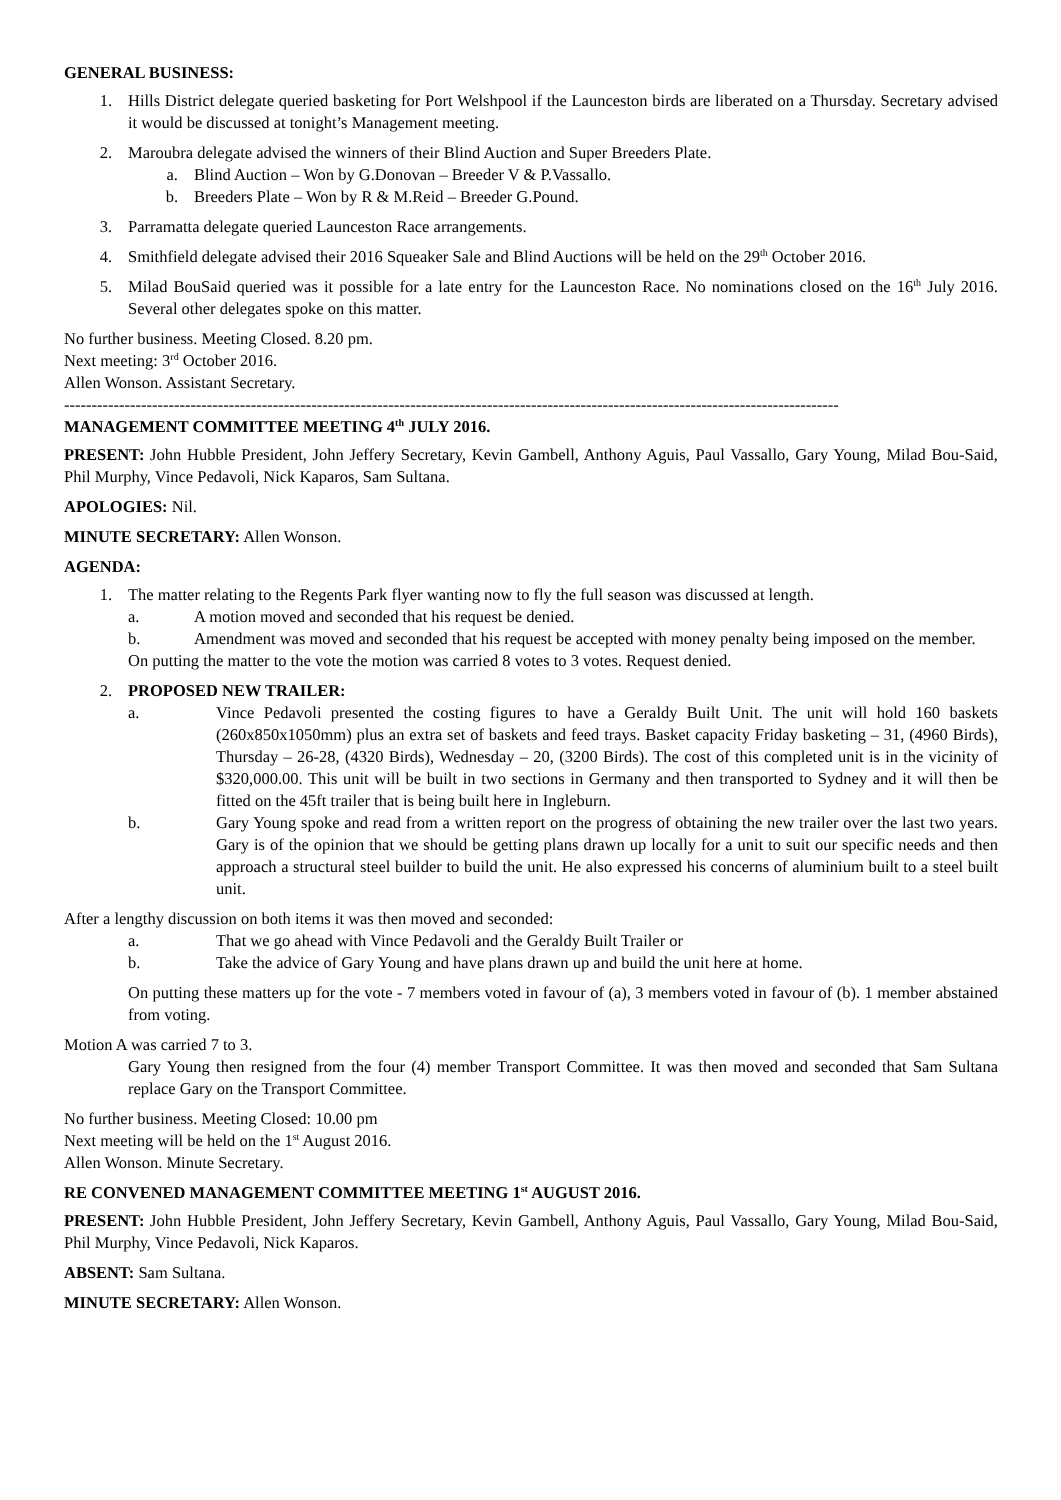GENERAL BUSINESS:
1. Hills District delegate queried basketing for Port Welshpool if the Launceston birds are liberated on a Thursday. Secretary advised it would be discussed at tonight’s Management meeting.
2. Maroubra delegate advised the winners of their Blind Auction and Super Breeders Plate.
a. Blind Auction – Won by G.Donovan – Breeder V & P.Vassallo.
b. Breeders Plate – Won by R & M.Reid – Breeder G.Pound.
3. Parramatta delegate queried Launceston Race arrangements.
4. Smithfield delegate advised their 2016 Squeaker Sale and Blind Auctions will be held on the 29<sup>th</sup> October 2016.
5. Milad BouSaid queried was it possible for a late entry for the Launceston Race. No nominations closed on the 16<sup>th</sup> July 2016. Several other delegates spoke on this matter.
No further business. Meeting Closed. 8.20 pm.
Next meeting: 3<sup>rd</sup> October 2016.
Allen Wonson. Assistant Secretary.
---------------------------------------------------------------------------------------------------------------------------------------------
MANAGEMENT COMMITTEE MEETING 4<sup>th</sup> JULY 2016.
PRESENT: John Hubble President, John Jeffery Secretary, Kevin Gambell, Anthony Aguis, Paul Vassallo, Gary Young, Milad Bou-Said, Phil Murphy, Vince Pedavoli, Nick Kaparos, Sam Sultana.
APOLOGIES: Nil.
MINUTE SECRETARY: Allen Wonson.
AGENDA:
1. The matter relating to the Regents Park flyer wanting now to fly the full season was discussed at length.
a. A motion moved and seconded that his request be denied.
b. Amendment was moved and seconded that his request be accepted with money penalty being imposed on the member.
On putting the matter to the vote the motion was carried 8 votes to 3 votes. Request denied.
2. PROPOSED NEW TRAILER:
a. Vince Pedavoli presented the costing figures to have a Geraldy Built Unit. The unit will hold 160 baskets (260x850x1050mm) plus an extra set of baskets and feed trays. Basket capacity Friday basketing – 31, (4960 Birds), Thursday – 26-28, (4320 Birds), Wednesday – 20, (3200 Birds). The cost of this completed unit is in the vicinity of $320,000.00. This unit will be built in two sections in Germany and then transported to Sydney and it will then be fitted on the 45ft trailer that is being built here in Ingleburn.
b. Gary Young spoke and read from a written report on the progress of obtaining the new trailer over the last two years. Gary is of the opinion that we should be getting plans drawn up locally for a unit to suit our specific needs and then approach a structural steel builder to build the unit. He also expressed his concerns of aluminium built to a steel built unit.
After a lengthy discussion on both items it was then moved and seconded:
a. That we go ahead with Vince Pedavoli and the Geraldy Built Trailer or
b. Take the advice of Gary Young and have plans drawn up and build the unit here at home.
On putting these matters up for the vote - 7 members voted in favour of (a), 3 members voted in favour of (b). 1 member abstained from voting.
Motion A was carried 7 to 3.
Gary Young then resigned from the four (4) member Transport Committee. It was then moved and seconded that Sam Sultana replace Gary on the Transport Committee.
No further business. Meeting Closed: 10.00 pm
Next meeting will be held on the 1<sup>st</sup> August 2016.
Allen Wonson. Minute Secretary.
RE CONVENED MANAGEMENT COMMITTEE MEETING 1<sup>st</sup> AUGUST 2016.
PRESENT: John Hubble President, John Jeffery Secretary, Kevin Gambell, Anthony Aguis, Paul Vassallo, Gary Young, Milad Bou-Said, Phil Murphy, Vince Pedavoli, Nick Kaparos.
ABSENT: Sam Sultana.
MINUTE SECRETARY: Allen Wonson.